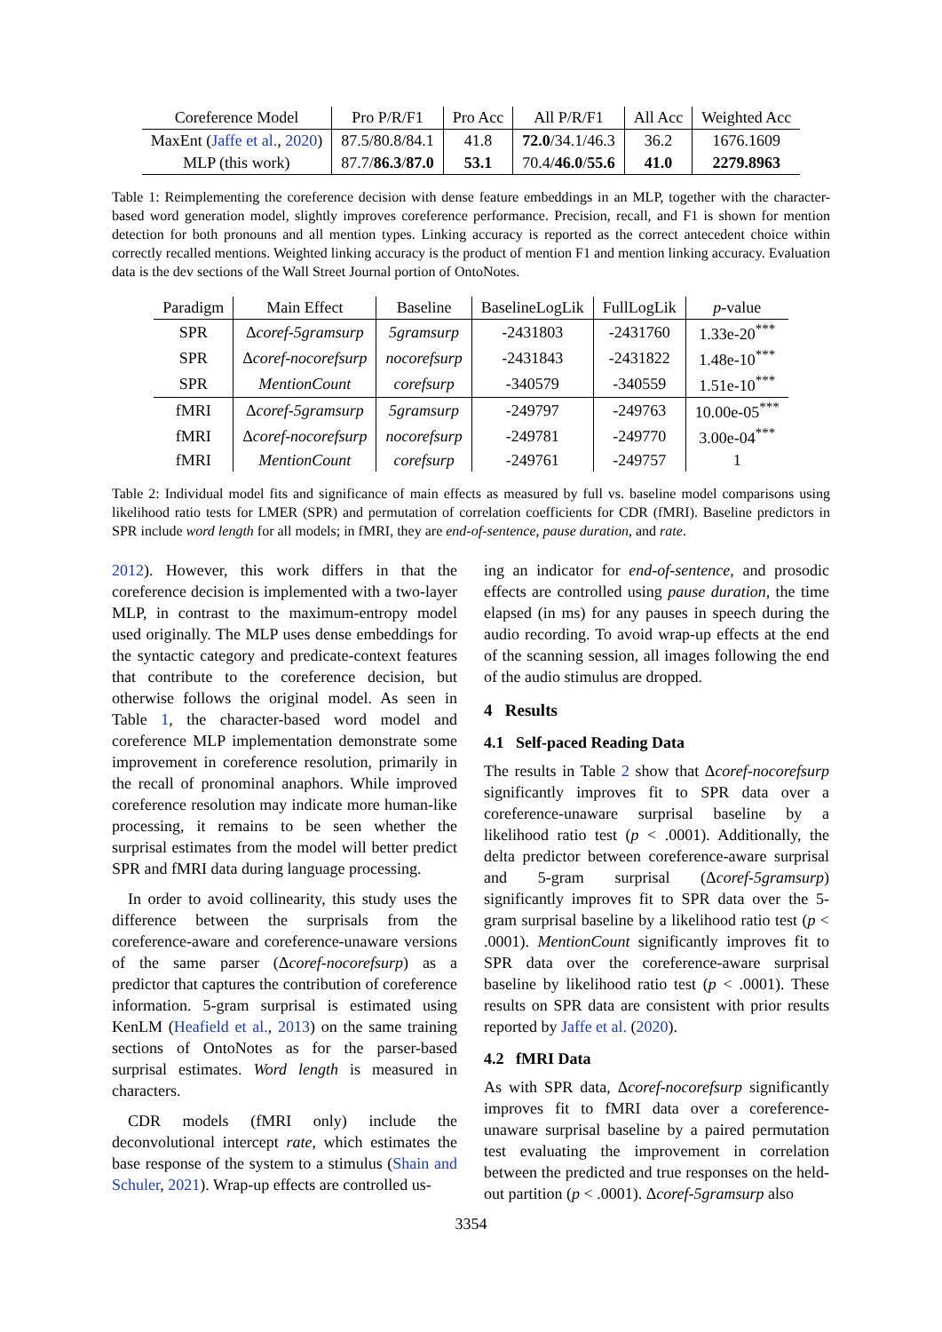| Coreference Model | Pro P/R/F1 | Pro Acc | All P/R/F1 | All Acc | Weighted Acc |
| --- | --- | --- | --- | --- | --- |
| MaxEnt ( Jaffe et al. , 2020 ) | 87.5/80.8/84.1 | 41.8 | 72.0 /34.1/46.3 | 36.2 | 1676.1609 |
| MLP (this work) | 87.7/ 86.3 / 87.0 | 53.1 | 70.4/ 46.0 / 55.6 | 41.0 | 2279.8963 |
Table 1: Reimplementing the coreference decision with dense feature embeddings in an MLP, together with the character-based word generation model, slightly improves coreference performance. Precision, recall, and F1 is shown for mention detection for both pronouns and all mention types. Linking accuracy is reported as the correct antecedent choice within correctly recalled mentions. Weighted linking accuracy is the product of mention F1 and mention linking accuracy. Evaluation data is the dev sections of the Wall Street Journal portion of OntoNotes.
| Paradigm | Main Effect | Baseline | BaselineLogLik | FullLogLik | p -value |
| SPR | Δ coref-5gramsurp | 5gramsurp | -2431803 | -2431760 | 1.33e-20<sup>***</sup> |
| SPR | Δ coref-nocorefsurp | nocorefsurp | -2431843 | -2431822 | 1.48e-10<sup>***</sup> |
| SPR | MentionCount | corefsurp | -340579 | -340559 | 1.51e-10<sup>***</sup> |
| fMRI | Δ coref-5gramsurp | 5gramsurp | -249797 | -249763 | 10.00e-05<sup>***</sup> |
| fMRI | Δ coref-nocorefsurp | nocorefsurp | -249781 | -249770 | 3.00e-04<sup>***</sup> |
| fMRI | MentionCount | corefsurp | -249761 | -249757 | 1 |
Table 2: Individual model fits and significance of main effects as measured by full vs. baseline model comparisons using likelihood ratio tests for LMER (SPR) and permutation of correlation coefficients for CDR (fMRI). Baseline predictors in SPR include word length for all models; in fMRI, they are end-of-sentence, pause duration, and rate.
2012). However, this work differs in that the coreference decision is implemented with a two-layer MLP, in contrast to the maximum-entropy model used originally. The MLP uses dense embeddings for the syntactic category and predicate-context features that contribute to the coreference decision, but otherwise follows the original model. As seen in Table 1, the character-based word model and coreference MLP implementation demonstrate some improvement in coreference resolution, primarily in the recall of pronominal anaphors. While improved coreference resolution may indicate more human-like processing, it remains to be seen whether the surprisal estimates from the model will better predict SPR and fMRI data during language processing.
In order to avoid collinearity, this study uses the difference between the surprisals from the coreference-aware and coreference-unaware versions of the same parser (Δcoref-nocorefsurp) as a predictor that captures the contribution of coreference information. 5-gram surprisal is estimated using KenLM (Heafield et al., 2013) on the same training sections of OntoNotes as for the parser-based surprisal estimates. Word length is measured in characters.
CDR models (fMRI only) include the deconvolutional intercept rate, which estimates the base response of the system to a stimulus (Shain and Schuler, 2021). Wrap-up effects are controlled us-
ing an indicator for end-of-sentence, and prosodic effects are controlled using pause duration, the time elapsed (in ms) for any pauses in speech during the audio recording. To avoid wrap-up effects at the end of the scanning session, all images following the end of the audio stimulus are dropped.
4 Results
4.1 Self-paced Reading Data
The results in Table 2 show that Δcoref-nocorefsurp significantly improves fit to SPR data over a coreference-unaware surprisal baseline by a likelihood ratio test (p < .0001). Additionally, the delta predictor between coreference-aware surprisal and 5-gram surprisal (Δcoref-5gramsurp) significantly improves fit to SPR data over the 5-gram surprisal baseline by a likelihood ratio test (p < .0001). MentionCount significantly improves fit to SPR data over the coreference-aware surprisal baseline by likelihood ratio test (p < .0001). These results on SPR data are consistent with prior results reported by Jaffe et al. (2020).
4.2 fMRI Data
As with SPR data, Δcoref-nocorefsurp significantly improves fit to fMRI data over a coreference-unaware surprisal baseline by a paired permutation test evaluating the improvement in correlation between the predicted and true responses on the held-out partition (p < .0001). Δcoref-5gramsurp also
3354